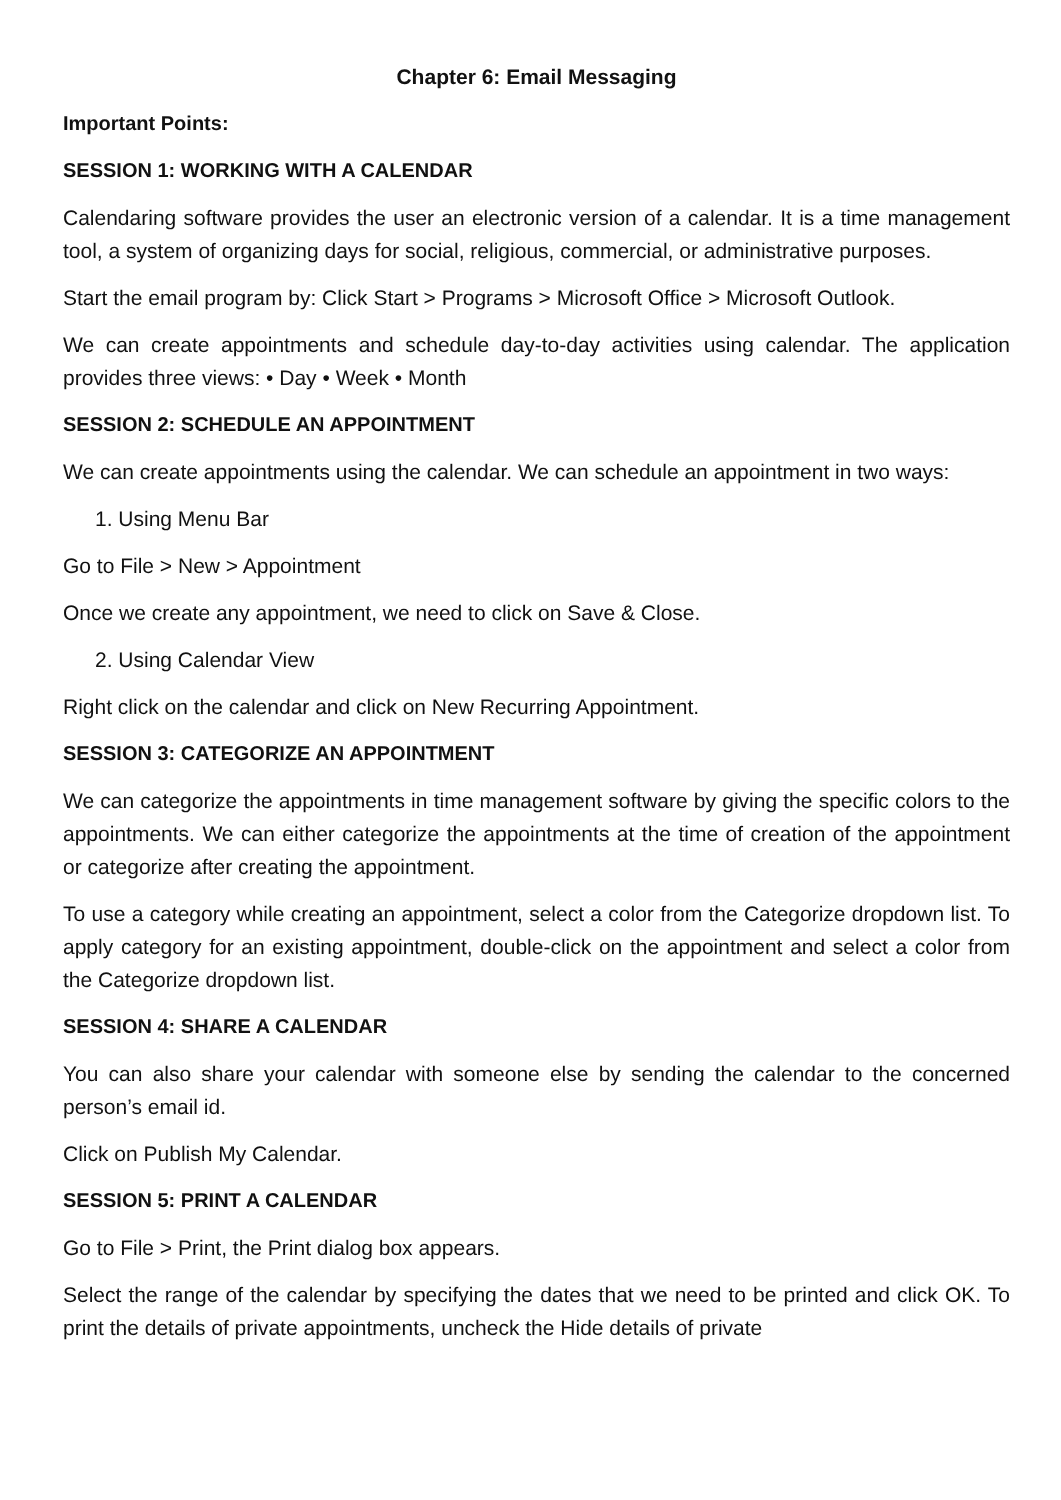Chapter 6: Email Messaging
Important Points:
SESSION 1: WORKING WITH A CALENDAR
Calendaring software provides the user an electronic version of a calendar. It is a time management tool, a system of organizing days for social, religious, commercial, or administrative purposes.
Start the email program by: Click Start > Programs > Microsoft Office > Microsoft Outlook.
We can create appointments and schedule day-to-day activities using calendar. The application provides three views: • Day • Week • Month
SESSION 2: SCHEDULE AN APPOINTMENT
We can create appointments using the calendar. We can schedule an appointment in two ways:
1. Using Menu Bar
Go to File > New > Appointment
Once we create any appointment, we need to click on Save & Close.
2. Using Calendar View
Right click on the calendar and click on New Recurring Appointment.
SESSION 3: CATEGORIZE AN APPOINTMENT
We can categorize the appointments in time management software by giving the specific colors to the appointments. We can either categorize the appointments at the time of creation of the appointment or categorize after creating the appointment.
To use a category while creating an appointment, select a color from the Categorize dropdown list. To apply category for an existing appointment, double-click on the appointment and select a color from the Categorize dropdown list.
SESSION 4: SHARE A CALENDAR
You can also share your calendar with someone else by sending the calendar to the concerned person’s email id.
Click on Publish My Calendar.
SESSION 5: PRINT A CALENDAR
Go to File > Print, the Print dialog box appears.
Select the range of the calendar by specifying the dates that we need to be printed and click OK. To print the details of private appointments, uncheck the Hide details of private